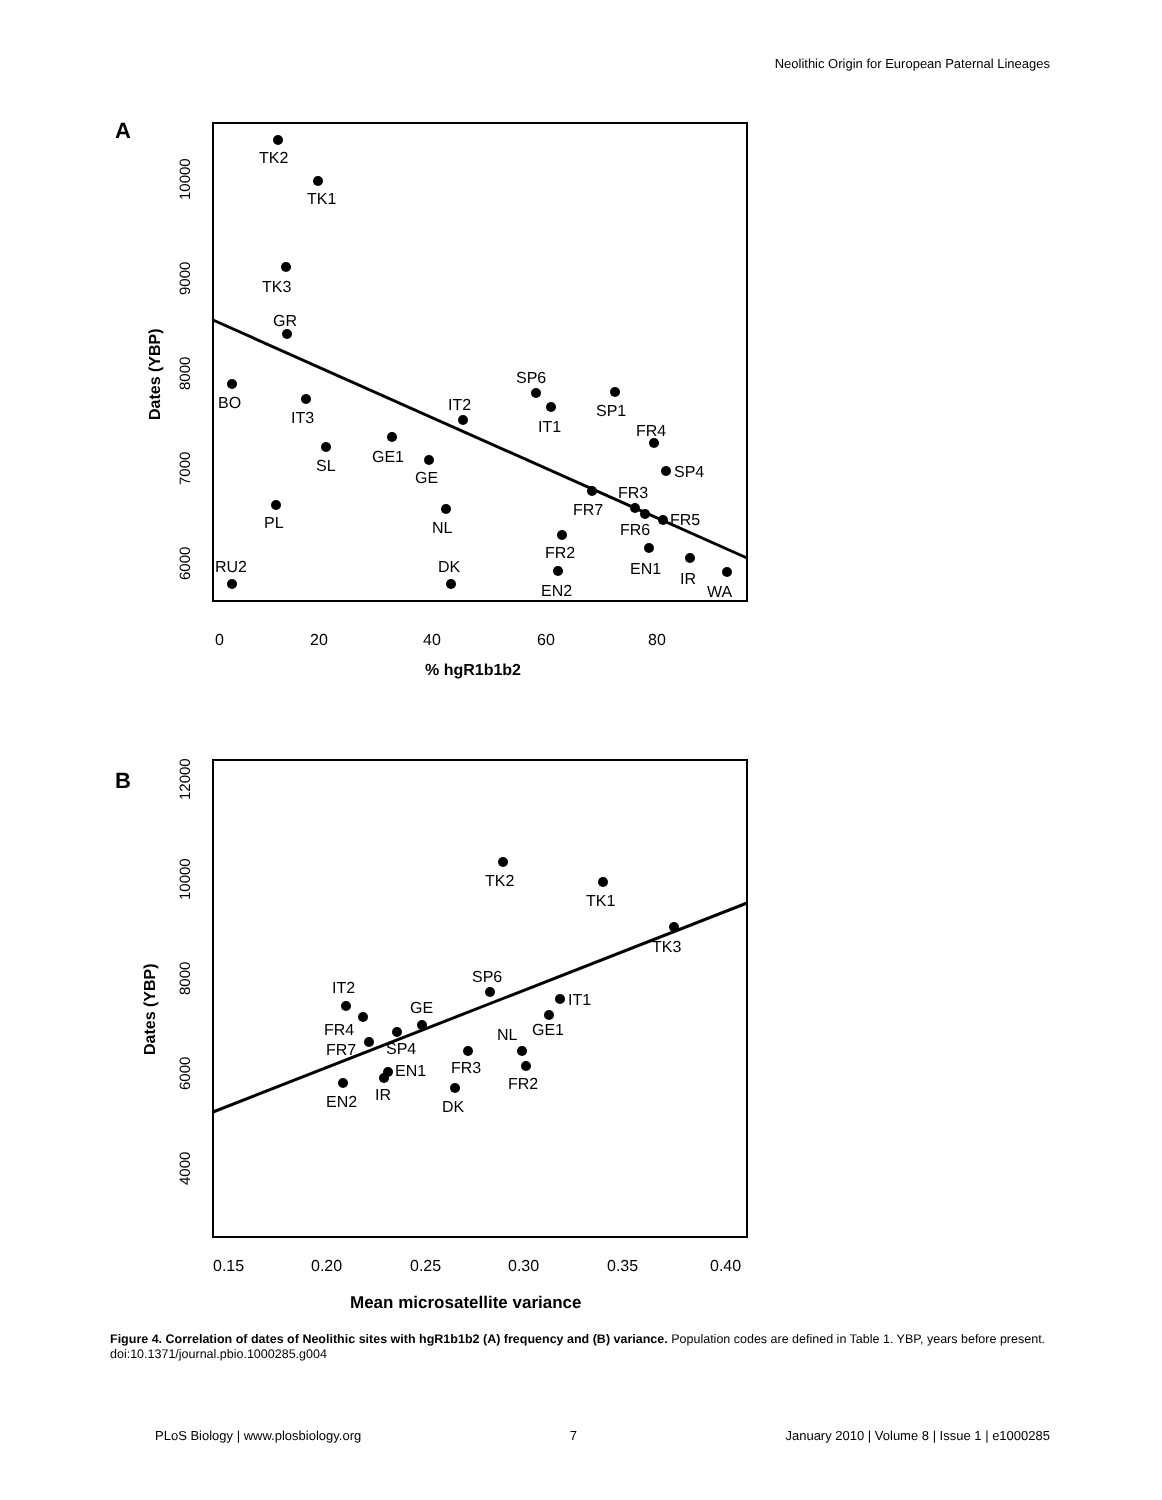Neolithic Origin for European Paternal Lineages
A
0
20
40
60
80
% hgR1b1b2
Dates (YBP)
6000
7000
8000
9000
10000
TK2
TK1
TK3
GR
BO
IT3
SL
GE1
GE
IT2
SP6
IT1
SP1
FR4
SP4
PL
NL
FR7
FR3
FR6
FR5
FR2
EN1
IR
EN2
WA
RU2
DK
B
0.15
0.20
0.25
0.30
0.35
0.40
Mean microsatellite variance
Dates (YBP)
4000
6000
8000
10000
12000
TK2
TK1
TK3
SP6
IT1
GE1
NL
IT2
FR4
GE
SP4
FR7
FR3
FR2
EN1
IR
EN2
DK
Figure 4. Correlation of dates of Neolithic sites with hgR1b1b2 (A) frequency and (B) variance. Population codes are defined in Table 1. YBP, years before present.
doi:10.1371/journal.pbio.1000285.g004
PLoS Biology | www.plosbiology.org 7 January 2010 | Volume 8 | Issue 1 | e1000285